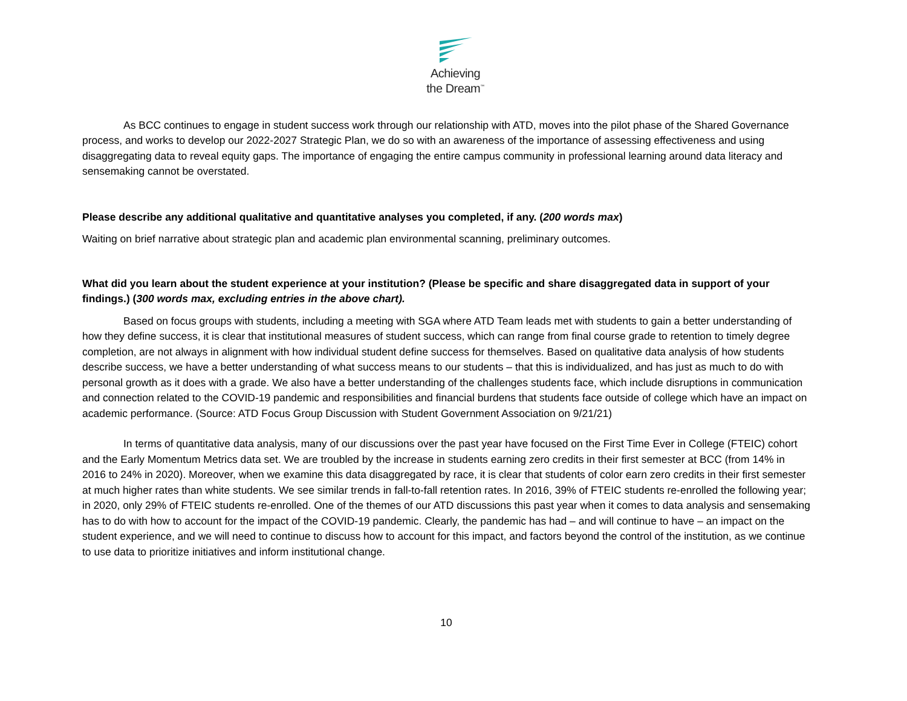Achieving
the Dream<sup>™</sup>
As BCC continues to engage in student success work through our relationship with ATD, moves into the pilot phase of the Shared Governance process, and works to develop our 2022-2027 Strategic Plan, we do so with an awareness of the importance of assessing effectiveness and using disaggregating data to reveal equity gaps. The importance of engaging the entire campus community in professional learning around data literacy and sensemaking cannot be overstated.
Please describe any additional qualitative and quantitative analyses you completed, if any. (200 words max)
Waiting on brief narrative about strategic plan and academic plan environmental scanning, preliminary outcomes.
What did you learn about the student experience at your institution? (Please be specific and share disaggregated data in support of your findings.) (300 words max, excluding entries in the above chart).
Based on focus groups with students, including a meeting with SGA where ATD Team leads met with students to gain a better understanding of how they define success, it is clear that institutional measures of student success, which can range from final course grade to retention to timely degree completion, are not always in alignment with how individual student define success for themselves. Based on qualitative data analysis of how students describe success, we have a better understanding of what success means to our students – that this is individualized, and has just as much to do with personal growth as it does with a grade. We also have a better understanding of the challenges students face, which include disruptions in communication and connection related to the COVID-19 pandemic and responsibilities and financial burdens that students face outside of college which have an impact on academic performance. (Source: ATD Focus Group Discussion with Student Government Association on 9/21/21)
In terms of quantitative data analysis, many of our discussions over the past year have focused on the First Time Ever in College (FTEIC) cohort and the Early Momentum Metrics data set. We are troubled by the increase in students earning zero credits in their first semester at BCC (from 14% in 2016 to 24% in 2020). Moreover, when we examine this data disaggregated by race, it is clear that students of color earn zero credits in their first semester at much higher rates than white students. We see similar trends in fall-to-fall retention rates. In 2016, 39% of FTEIC students re-enrolled the following year; in 2020, only 29% of FTEIC students re-enrolled. One of the themes of our ATD discussions this past year when it comes to data analysis and sensemaking has to do with how to account for the impact of the COVID-19 pandemic. Clearly, the pandemic has had – and will continue to have – an impact on the student experience, and we will need to continue to discuss how to account for this impact, and factors beyond the control of the institution, as we continue to use data to prioritize initiatives and inform institutional change.
10